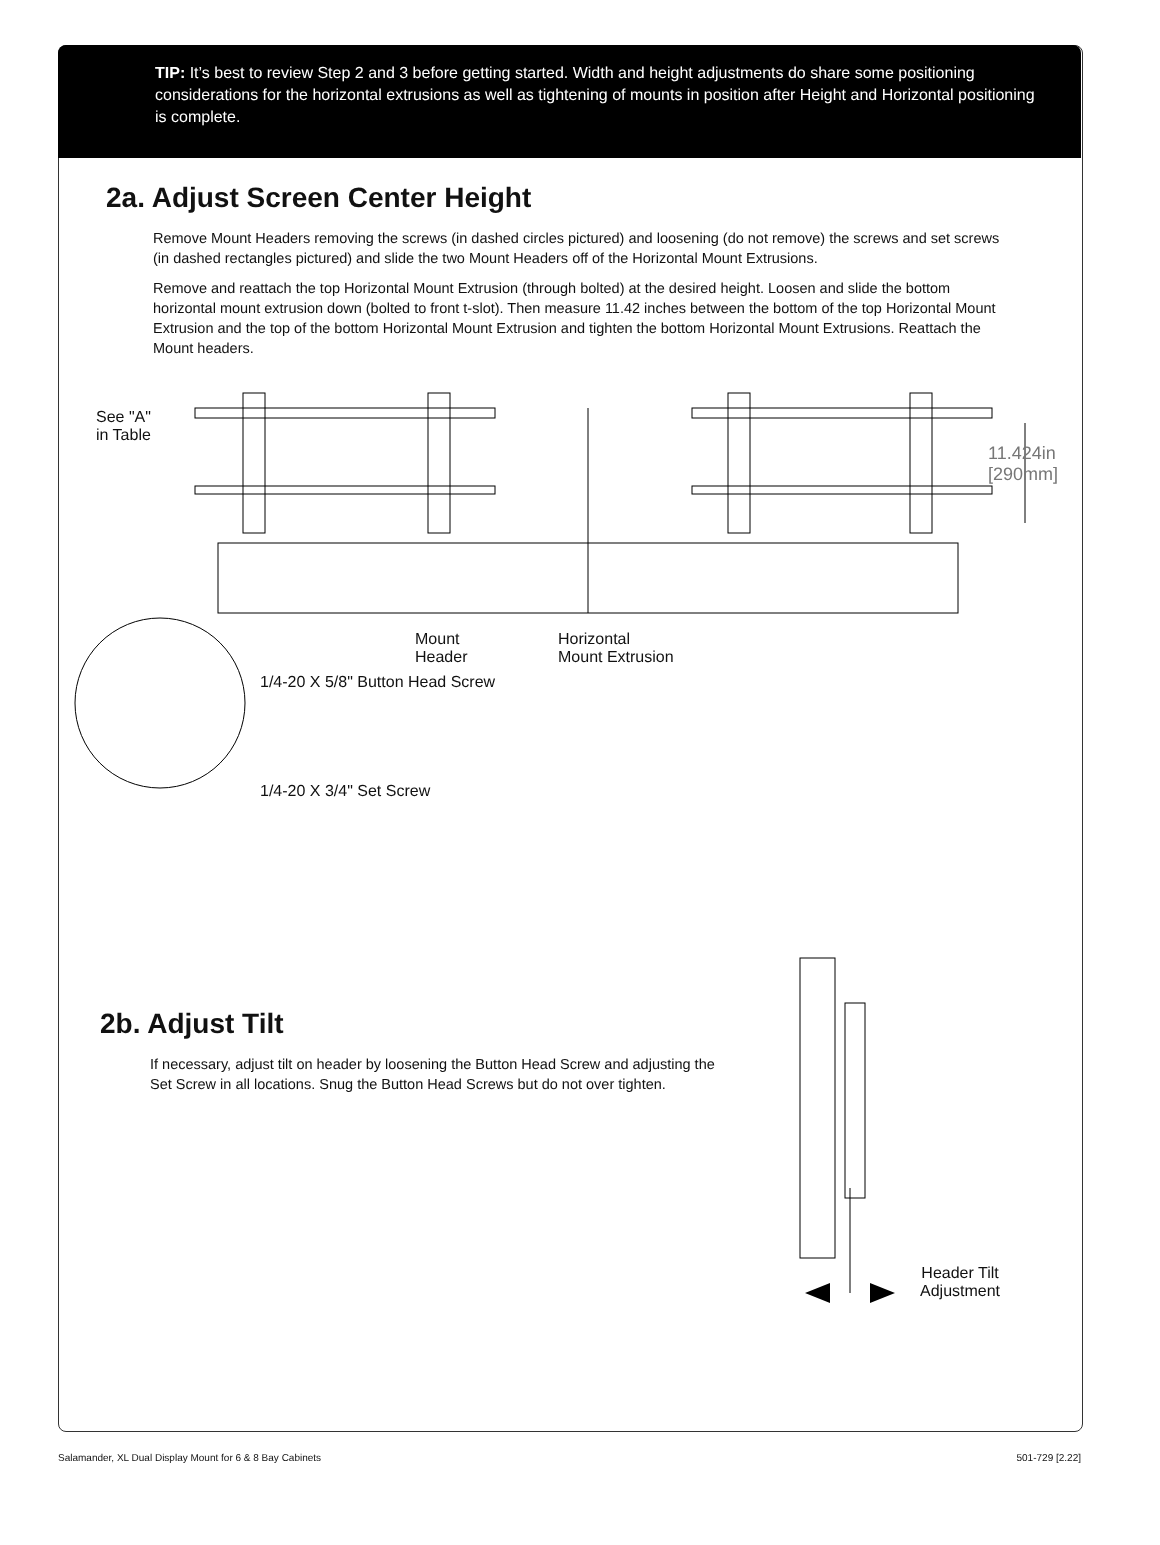!
TIP: It’s best to review Step 2 and 3 before getting started. Width and height adjustments do share some positioning considerations for the horizontal extrusions as well as tightening of mounts in position after Height and Horizontal positioning is complete.
2a. Adjust Screen Center Height
Remove Mount Headers removing the screws (in dashed circles pictured) and loosening (do not remove) the screws and set screws (in dashed rectangles pictured) and slide the two Mount Headers off of the Horizontal Mount Extrusions.
Remove and reattach the top Horizontal Mount Extrusion (through bolted) at the desired height. Loosen and slide the bottom horizontal mount extrusion down (bolted to front t-slot). Then measure 11.42 inches between the bottom of the top Horizontal Mount Extrusion and the top of the bottom Horizontal Mount Extrusion and tighten the bottom Horizontal Mount Extrusions. Reattach the Mount headers.
See "A"
in Table
11.424in
[290mm]
Mount
Header
Horizontal
Mount Extrusion
1/4-20 X 5/8" Button Head Screw
1/4-20 X 3/4" Set Screw
2b. Adjust Tilt
If necessary, adjust tilt on header by loosening the Button Head Screw and adjusting the Set Screw in all locations. Snug the Button Head Screws but do not over tighten.
Header Tilt
Adjustment
Salamander, XL Dual Display Mount for 6 & 8 Bay Cabinets 501-729 [2.22]